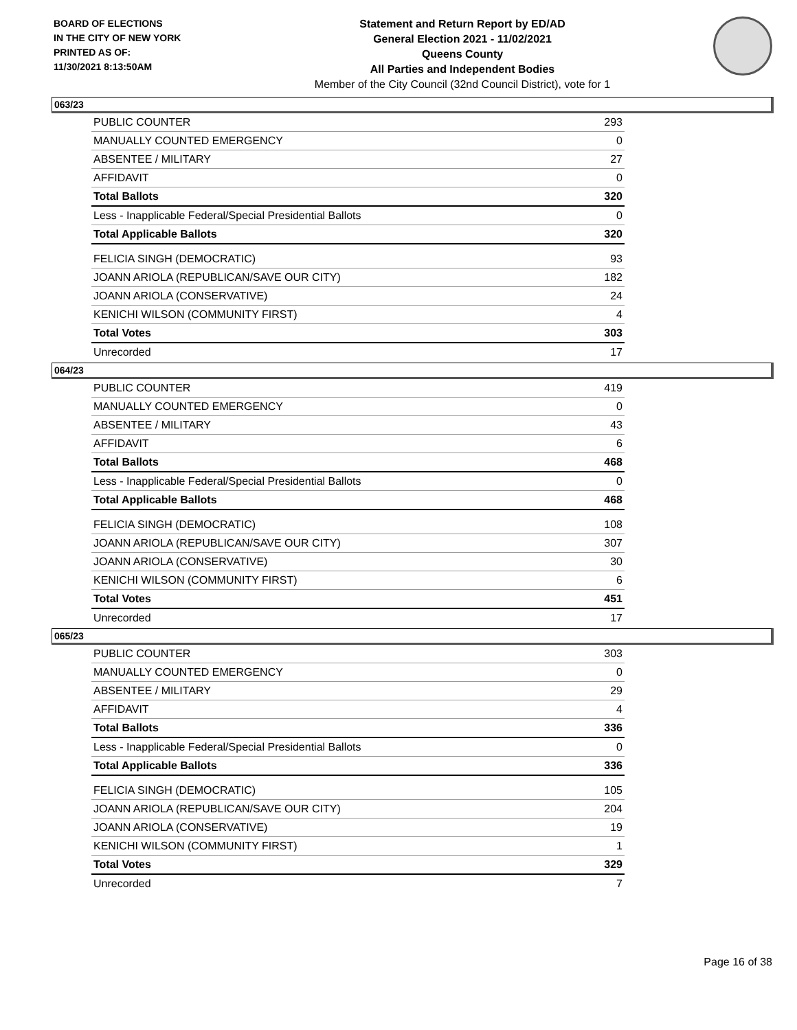BOARD OF ELECTIONS
IN THE CITY OF NEW YORK
PRINTED AS OF:
11/30/2021 8:13:50AM
Statement and Return Report by ED/AD
General Election 2021 - 11/02/2021
Queens County
All Parties and Independent Bodies
Member of the City Council (32nd Council District), vote for 1
063/23
| PUBLIC COUNTER | 293 |
| MANUALLY COUNTED EMERGENCY | 0 |
| ABSENTEE / MILITARY | 27 |
| AFFIDAVIT | 0 |
| Total Ballots | 320 |
| Less - Inapplicable Federal/Special Presidential Ballots | 0 |
| Total Applicable Ballots | 320 |
| FELICIA SINGH (DEMOCRATIC) | 93 |
| JOANN ARIOLA (REPUBLICAN/SAVE OUR CITY) | 182 |
| JOANN ARIOLA (CONSERVATIVE) | 24 |
| KENICHI WILSON (COMMUNITY FIRST) | 4 |
| Total Votes | 303 |
| Unrecorded | 17 |
064/23
| PUBLIC COUNTER | 419 |
| MANUALLY COUNTED EMERGENCY | 0 |
| ABSENTEE / MILITARY | 43 |
| AFFIDAVIT | 6 |
| Total Ballots | 468 |
| Less - Inapplicable Federal/Special Presidential Ballots | 0 |
| Total Applicable Ballots | 468 |
| FELICIA SINGH (DEMOCRATIC) | 108 |
| JOANN ARIOLA (REPUBLICAN/SAVE OUR CITY) | 307 |
| JOANN ARIOLA (CONSERVATIVE) | 30 |
| KENICHI WILSON (COMMUNITY FIRST) | 6 |
| Total Votes | 451 |
| Unrecorded | 17 |
065/23
| PUBLIC COUNTER | 303 |
| MANUALLY COUNTED EMERGENCY | 0 |
| ABSENTEE / MILITARY | 29 |
| AFFIDAVIT | 4 |
| Total Ballots | 336 |
| Less - Inapplicable Federal/Special Presidential Ballots | 0 |
| Total Applicable Ballots | 336 |
| FELICIA SINGH (DEMOCRATIC) | 105 |
| JOANN ARIOLA (REPUBLICAN/SAVE OUR CITY) | 204 |
| JOANN ARIOLA (CONSERVATIVE) | 19 |
| KENICHI WILSON (COMMUNITY FIRST) | 1 |
| Total Votes | 329 |
| Unrecorded | 7 |
Page 16 of 38